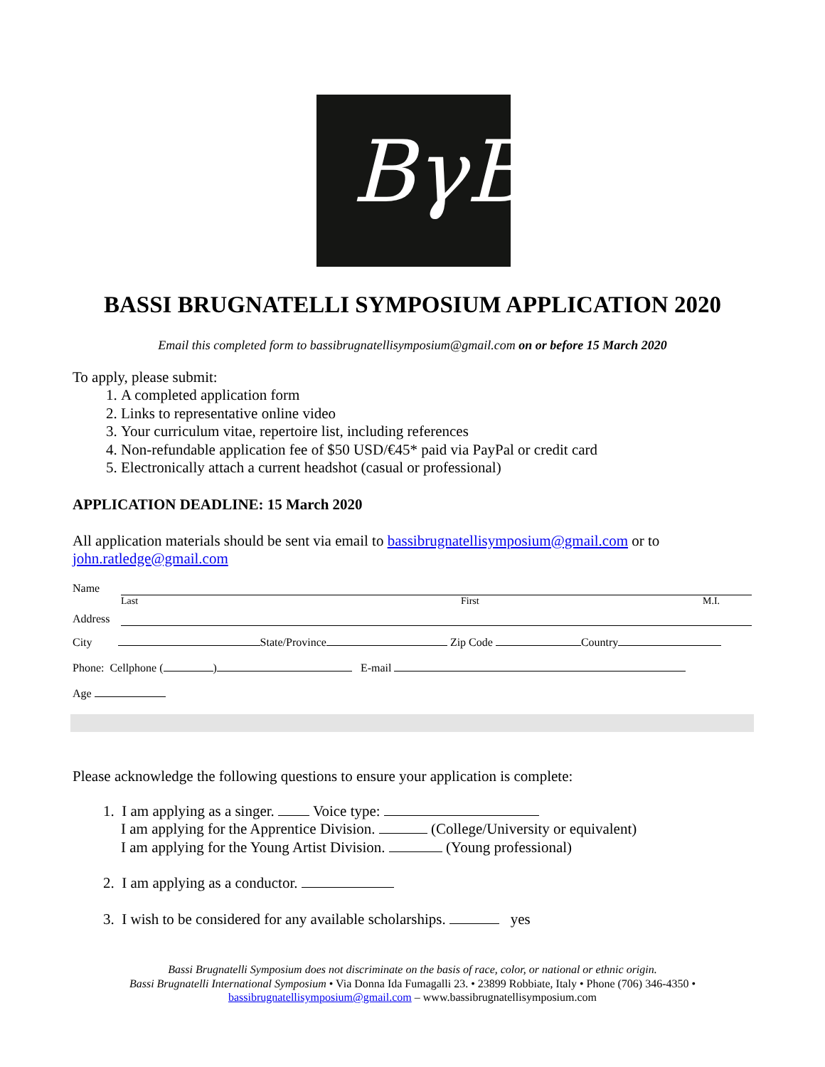BγB
BASSI BRUGNATELLI SYMPOSIUM APPLICATION 2020
Email this completed form to bassibrugnatellisymposium@gmail.com on or before 15 March 2020
To apply, please submit:
1. A completed application form
2. Links to representative online video
3. Your curriculum vitae, repertoire list, including references
4. Non-refundable application fee of $50 USD/€45* paid via PayPal or credit card
5. Electronically attach a current headshot (casual or professional)
APPLICATION DEADLINE: 15 March 2020
All application materials should be sent via email to bassibrugnatellisymposium@gmail.com or to john.ratledge@gmail.com
Name
Last First M.I.
Address
City State/Province Zip Code Country
Phone: Cellphone ( ) E-mail
Age
Please acknowledge the following questions to ensure your application is complete:
1. I am applying as a singer. Voice type:
I am applying for the Apprentice Division. (College/University or equivalent)
I am applying for the Young Artist Division. (Young professional)
2. I am applying as a conductor.
3. I wish to be considered for any available scholarships. yes
Bassi Brugnatelli Symposium does not discriminate on the basis of race, color, or national or ethnic origin.
Bassi Brugnatelli International Symposium • Via Donna Ida Fumagalli 23. • 23899 Robbiate, Italy • Phone (706) 346-4350 •
bassibrugnatellisymposium@gmail.com – www.bassibrugnatellisymposium.com